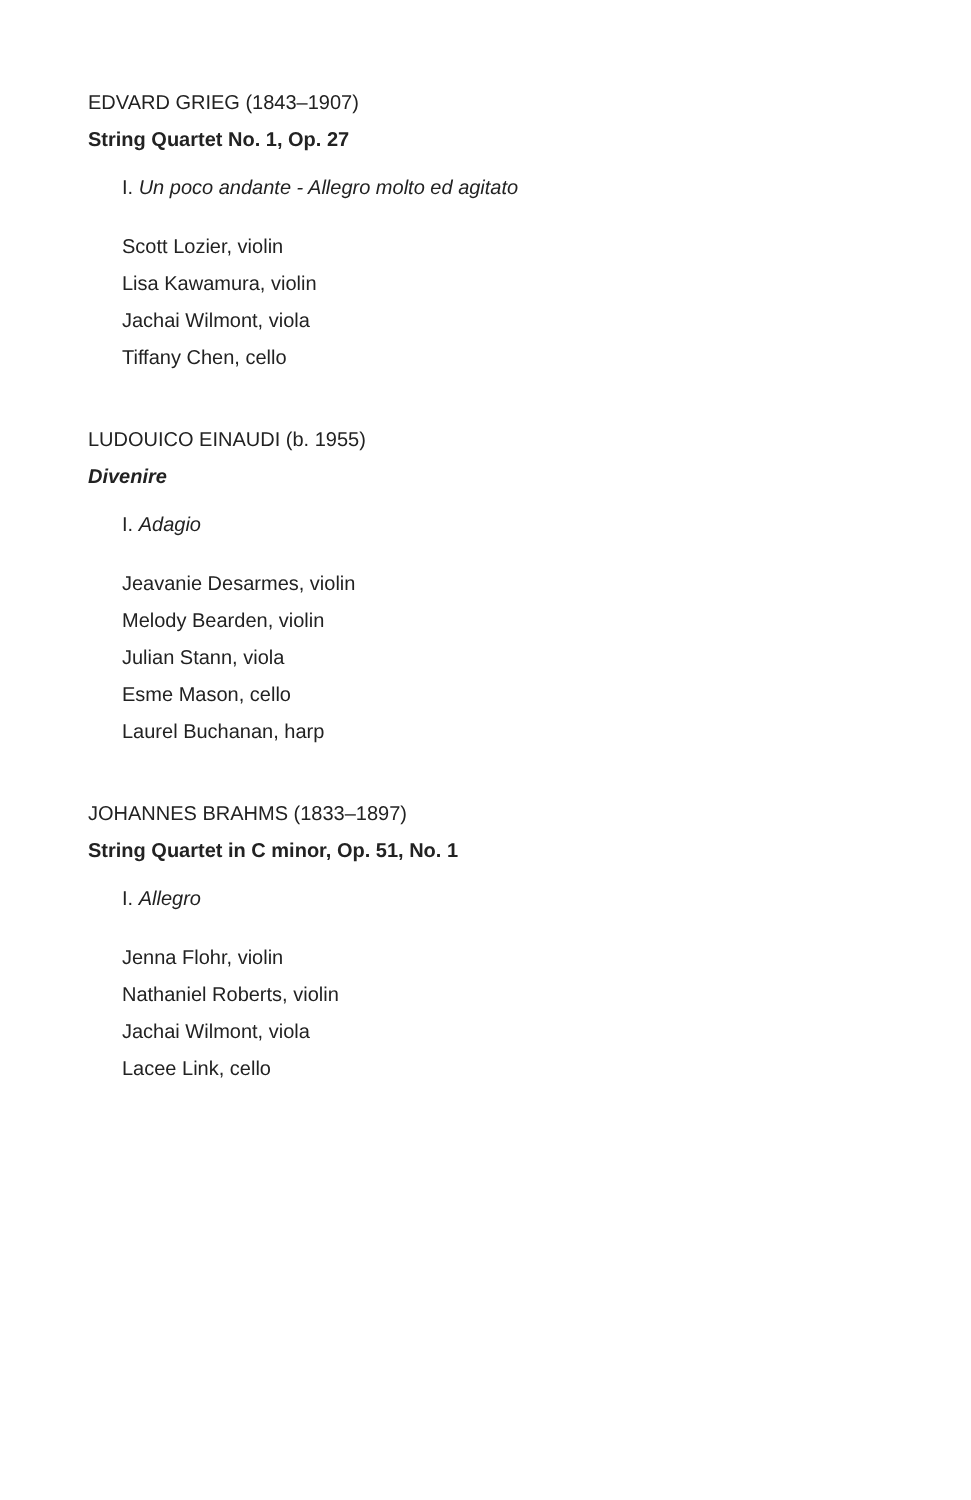EDVARD GRIEG (1843–1907)
String Quartet No. 1, Op. 27
I. Un poco andante - Allegro molto ed agitato
Scott Lozier, violin
Lisa Kawamura, violin
Jachai Wilmont, viola
Tiffany Chen, cello
LUDOUICO EINAUDI (b. 1955)
Divenire
I. Adagio
Jeavanie Desarmes, violin
Melody Bearden, violin
Julian Stann, viola
Esme Mason, cello
Laurel Buchanan, harp
JOHANNES BRAHMS (1833–1897)
String Quartet in C minor, Op. 51, No. 1
I. Allegro
Jenna Flohr, violin
Nathaniel Roberts, violin
Jachai Wilmont, viola
Lacee Link, cello